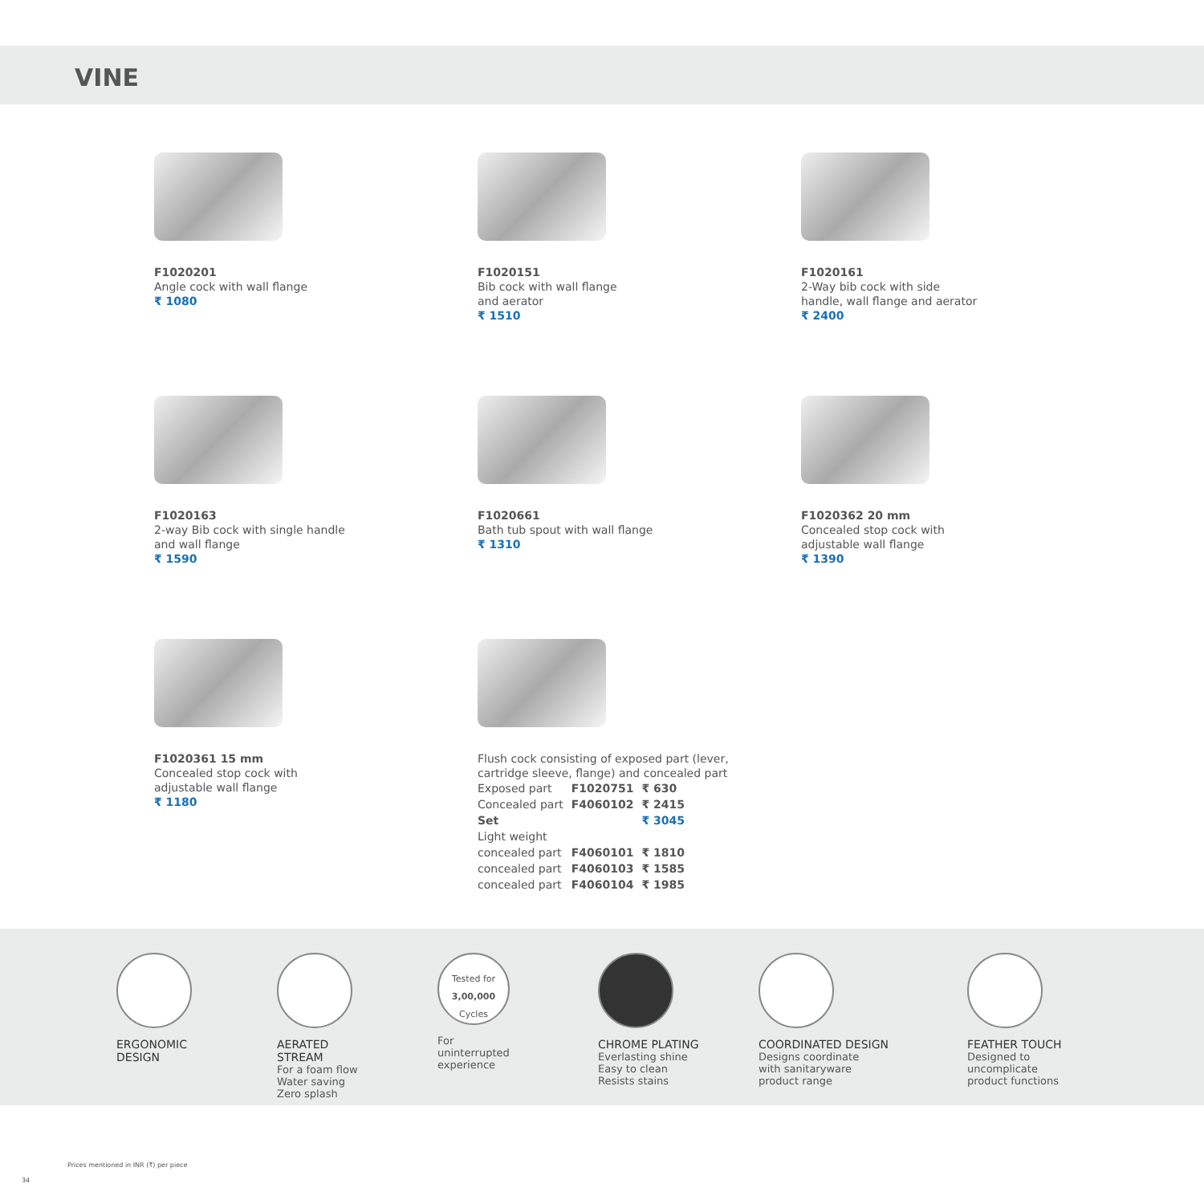VINE
F1020201
Angle cock with wall flange
₹ 1080
F1020151
Bib cock with wall flange
and aerator
₹ 1510
F1020161
2-Way bib cock with side
handle, wall flange and aerator
₹ 2400
F1020163
2-way Bib cock with single handle
and wall flange
₹ 1590
F1020661
Bath tub spout with wall flange
₹ 1310
F1020362 20 mm
Concealed stop cock with
adjustable wall flange
₹ 1390
F1020361 15 mm
Concealed stop cock with
adjustable wall flange
₹ 1180
Flush cock consisting of exposed part (lever,
cartridge sleeve, flange) and concealed part
| Exposed part | F1020751 | ₹ 630 |
| Concealed part | F4060102 | ₹ 2415 |
| Set | | ₹ 3045 |
| Light weight | | |
| concealed part | F4060101 | ₹ 1810 |
| concealed part | F4060103 | ₹ 1585 |
| concealed part | F4060104 | ₹ 1985 |
ERGONOMIC
DESIGN
AERATED
STREAM
For a foam flow
Water saving
Zero splash
Tested for
3,00,000
Cycles
For
uninterrupted
experience
CHROME PLATING
Everlasting shine
Easy to clean
Resists stains
COORDINATED DESIGN
Designs coordinate
with sanitaryware
product range
FEATHER TOUCH
Designed to
uncomplicate
product functions
Prices mentioned in INR (₹) per piece
34